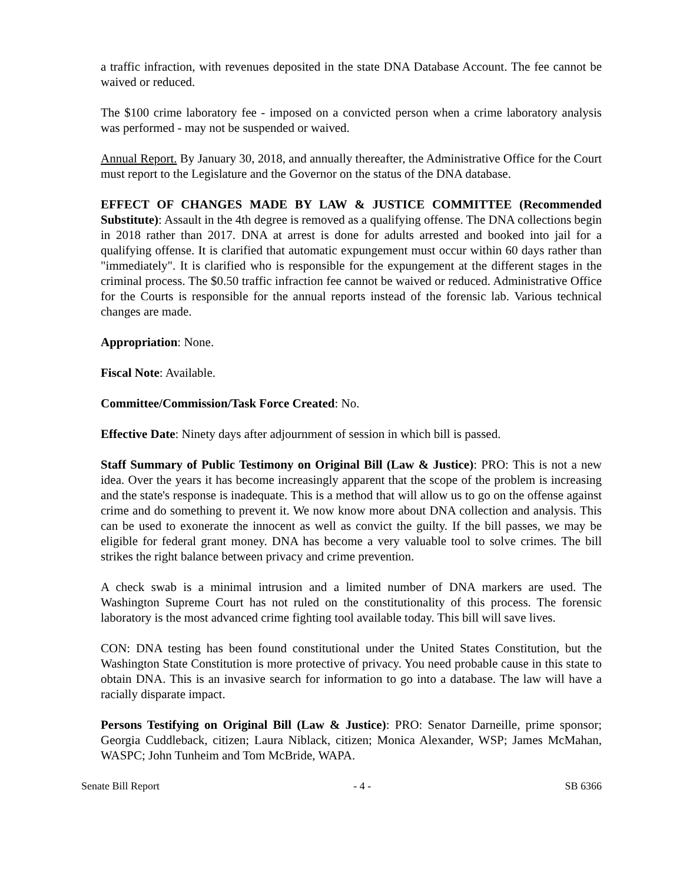a traffic infraction, with revenues deposited in the state DNA Database Account. The fee cannot be waived or reduced.
The $100 crime laboratory fee - imposed on a convicted person when a crime laboratory analysis was performed - may not be suspended or waived.
Annual Report. By January 30, 2018, and annually thereafter, the Administrative Office for the Court must report to the Legislature and the Governor on the status of the DNA database.
EFFECT OF CHANGES MADE BY LAW & JUSTICE COMMITTEE (Recommended Substitute): Assault in the 4th degree is removed as a qualifying offense. The DNA collections begin in 2018 rather than 2017. DNA at arrest is done for adults arrested and booked into jail for a qualifying offense. It is clarified that automatic expungement must occur within 60 days rather than "immediately". It is clarified who is responsible for the expungement at the different stages in the criminal process. The $0.50 traffic infraction fee cannot be waived or reduced. Administrative Office for the Courts is responsible for the annual reports instead of the forensic lab. Various technical changes are made.
Appropriation: None.
Fiscal Note: Available.
Committee/Commission/Task Force Created: No.
Effective Date: Ninety days after adjournment of session in which bill is passed.
Staff Summary of Public Testimony on Original Bill (Law & Justice): PRO: This is not a new idea. Over the years it has become increasingly apparent that the scope of the problem is increasing and the state's response is inadequate. This is a method that will allow us to go on the offense against crime and do something to prevent it. We now know more about DNA collection and analysis. This can be used to exonerate the innocent as well as convict the guilty. If the bill passes, we may be eligible for federal grant money. DNA has become a very valuable tool to solve crimes. The bill strikes the right balance between privacy and crime prevention.
A check swab is a minimal intrusion and a limited number of DNA markers are used. The Washington Supreme Court has not ruled on the constitutionality of this process. The forensic laboratory is the most advanced crime fighting tool available today. This bill will save lives.
CON: DNA testing has been found constitutional under the United States Constitution, but the Washington State Constitution is more protective of privacy. You need probable cause in this state to obtain DNA. This is an invasive search for information to go into a database. The law will have a racially disparate impact.
Persons Testifying on Original Bill (Law & Justice): PRO: Senator Darneille, prime sponsor; Georgia Cuddleback, citizen; Laura Niblack, citizen; Monica Alexander, WSP; James McMahan, WASPC; John Tunheim and Tom McBride, WAPA.
Senate Bill Report - 4 - SB 6366